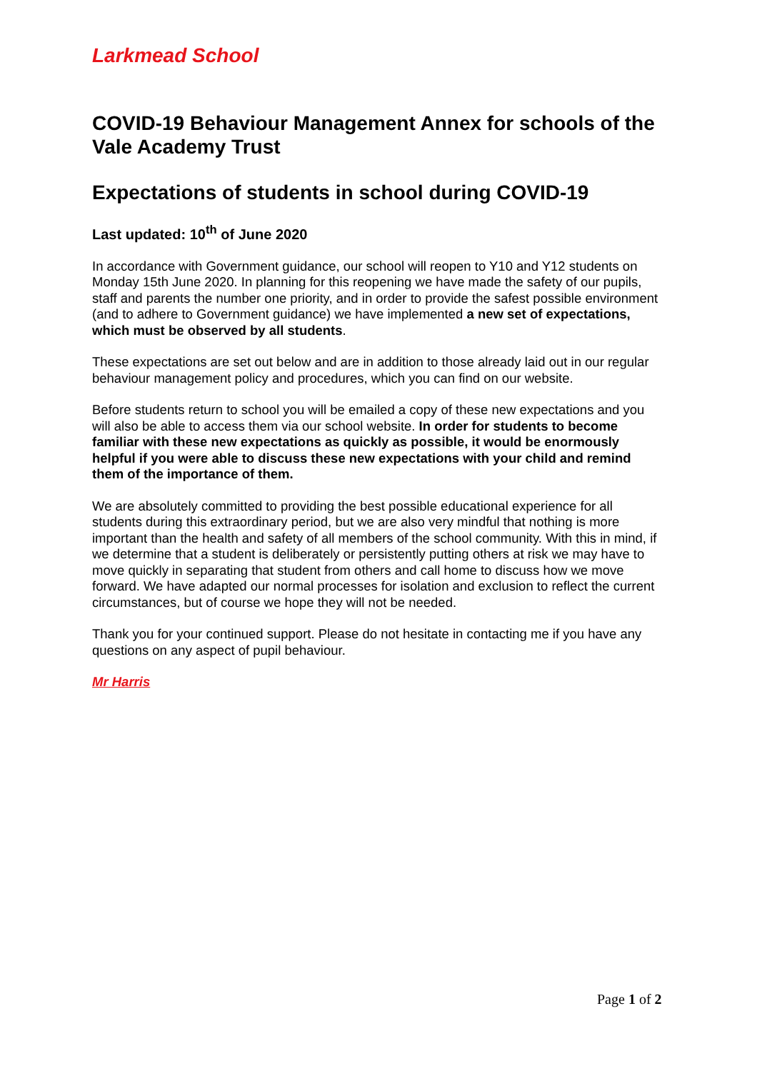Larkmead School
COVID-19 Behaviour Management Annex for schools of the Vale Academy Trust
Expectations of students in school during COVID-19
Last updated: 10<sup>th</sup> of June 2020
In accordance with Government guidance, our school will reopen to Y10 and Y12 students on Monday 15th June 2020. In planning for this reopening we have made the safety of our pupils, staff and parents the number one priority, and in order to provide the safest possible environment (and to adhere to Government guidance) we have implemented a new set of expectations, which must be observed by all students.
These expectations are set out below and are in addition to those already laid out in our regular behaviour management policy and procedures, which you can find on our website.
Before students return to school you will be emailed a copy of these new expectations and you will also be able to access them via our school website. In order for students to become familiar with these new expectations as quickly as possible, it would be enormously helpful if you were able to discuss these new expectations with your child and remind them of the importance of them.
We are absolutely committed to providing the best possible educational experience for all students during this extraordinary period, but we are also very mindful that nothing is more important than the health and safety of all members of the school community. With this in mind, if we determine that a student is deliberately or persistently putting others at risk we may have to move quickly in separating that student from others and call home to discuss how we move forward. We have adapted our normal processes for isolation and exclusion to reflect the current circumstances, but of course we hope they will not be needed.
Thank you for your continued support. Please do not hesitate in contacting me if you have any questions on any aspect of pupil behaviour.
Mr Harris
Page 1 of 2